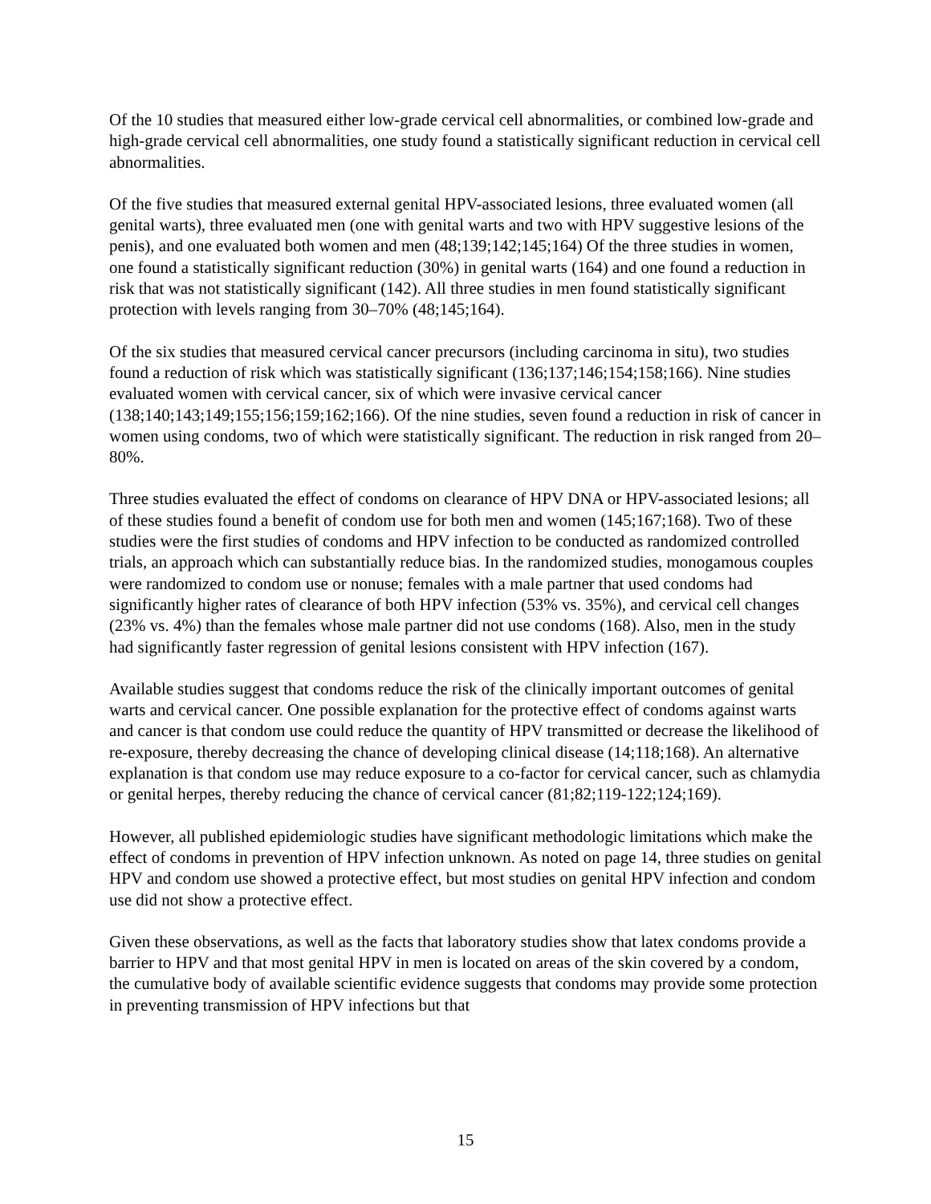Of the 10 studies that measured either low-grade cervical cell abnormalities, or combined low-grade and high-grade cervical cell abnormalities, one study found a statistically significant reduction in cervical cell abnormalities.
Of the five studies that measured external genital HPV-associated lesions, three evaluated women (all genital warts), three evaluated men (one with genital warts and two with HPV suggestive lesions of the penis), and one evaluated both women and men (48;139;142;145;164) Of the three studies in women, one found a statistically significant reduction (30%) in genital warts (164) and one found a reduction in risk that was not statistically significant (142). All three studies in men found statistically significant protection with levels ranging from 30–70% (48;145;164).
Of the six studies that measured cervical cancer precursors (including carcinoma in situ), two studies found a reduction of risk which was statistically significant (136;137;146;154;158;166). Nine studies evaluated women with cervical cancer, six of which were invasive cervical cancer (138;140;143;149;155;156;159;162;166). Of the nine studies, seven found a reduction in risk of cancer in women using condoms, two of which were statistically significant. The reduction in risk ranged from 20–80%.
Three studies evaluated the effect of condoms on clearance of HPV DNA or HPV-associated lesions; all of these studies found a benefit of condom use for both men and women (145;167;168). Two of these studies were the first studies of condoms and HPV infection to be conducted as randomized controlled trials, an approach which can substantially reduce bias. In the randomized studies, monogamous couples were randomized to condom use or nonuse; females with a male partner that used condoms had significantly higher rates of clearance of both HPV infection (53% vs. 35%), and cervical cell changes (23% vs. 4%) than the females whose male partner did not use condoms (168). Also, men in the study had significantly faster regression of genital lesions consistent with HPV infection (167).
Available studies suggest that condoms reduce the risk of the clinically important outcomes of genital warts and cervical cancer. One possible explanation for the protective effect of condoms against warts and cancer is that condom use could reduce the quantity of HPV transmitted or decrease the likelihood of re-exposure, thereby decreasing the chance of developing clinical disease (14;118;168). An alternative explanation is that condom use may reduce exposure to a co-factor for cervical cancer, such as chlamydia or genital herpes, thereby reducing the chance of cervical cancer (81;82;119-122;124;169).
However, all published epidemiologic studies have significant methodologic limitations which make the effect of condoms in prevention of HPV infection unknown. As noted on page 14, three studies on genital HPV and condom use showed a protective effect, but most studies on genital HPV infection and condom use did not show a protective effect.
Given these observations, as well as the facts that laboratory studies show that latex condoms provide a barrier to HPV and that most genital HPV in men is located on areas of the skin covered by a condom, the cumulative body of available scientific evidence suggests that condoms may provide some protection in preventing transmission of HPV infections but that
15